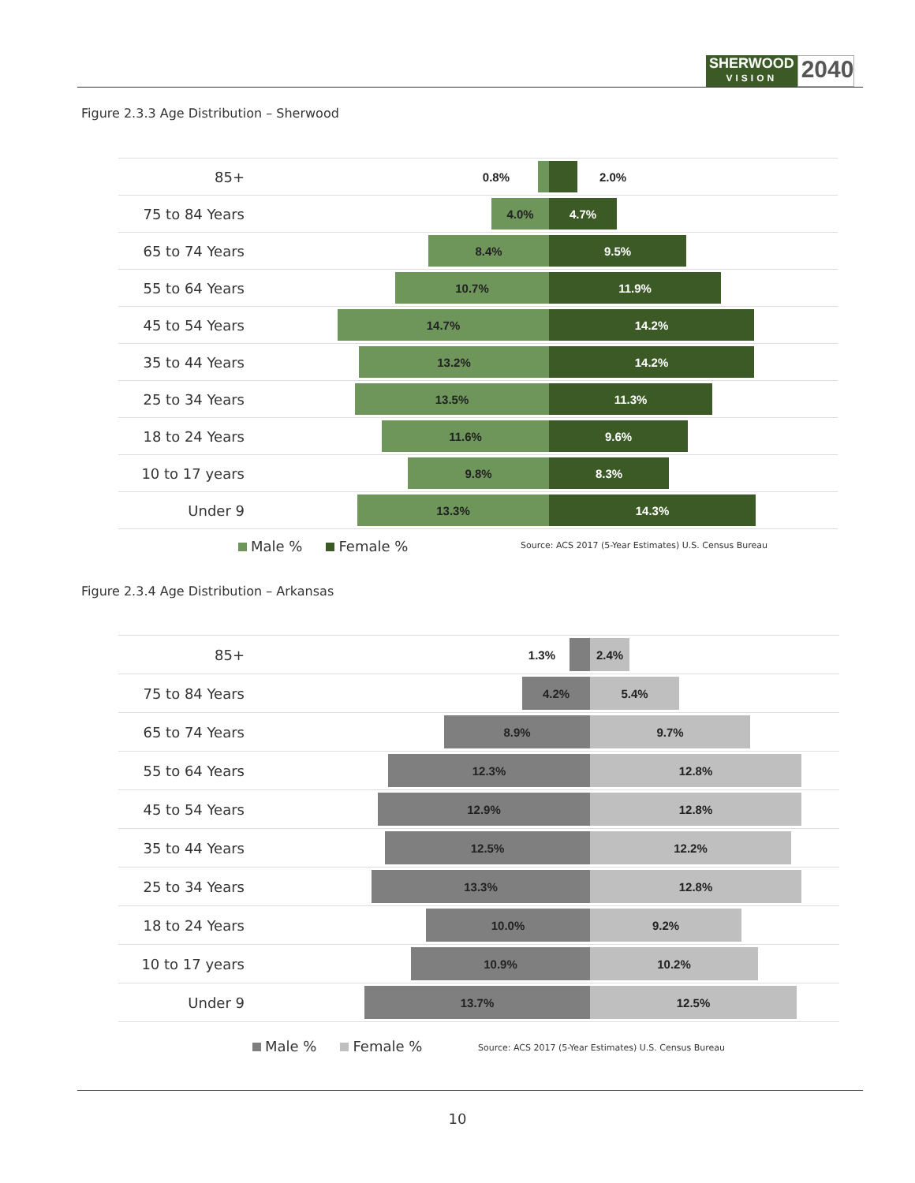SHERWOOD
VISION
2040
Figure 2.3.3 Age Distribution – Sherwood
85+
0.8%
2.0%
75 to 84 Years
4.0% 4.7%
65 to 74 Years
8.4% 9.5%
55 to 64 Years
10.7% 11.9%
45 to 54 Years
14.7% 14.2%
35 to 44 Years
13.2% 14.2%
25 to 34 Years
13.5% 11.3%
18 to 24 Years
11.6% 9.6%
10 to 17 years
9.8% 8.3%
Under 9
13.3% 14.3%
Male % Female %
Source: ACS 2017 (5-Year Estimates) U.S. Census Bureau
Figure 2.3.4 Age Distribution – Arkansas
85+
1.3%
2.4%
75 to 84 Years
4.2% 5.4%
65 to 74 Years
8.9% 9.7%
55 to 64 Years
12.3% 12.8%
45 to 54 Years
12.9% 12.8%
35 to 44 Years
12.5% 12.2%
25 to 34 Years
13.3% 12.8%
18 to 24 Years
10.0% 9.2%
10 to 17 years
10.9% 10.2%
Under 9
13.7% 12.5%
Male % Female %
Source: ACS 2017 (5-Year Estimates) U.S. Census Bureau
10